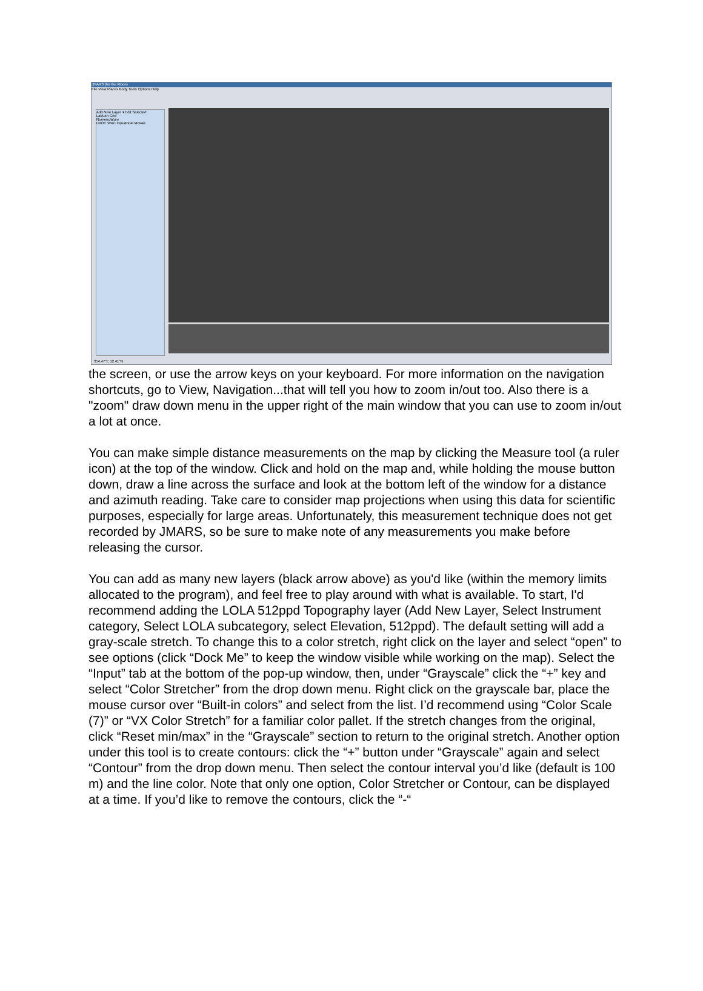JMARS (for the Moon)
File View Places Body Tools Options Help
Add New Layer ▾ Edit Selected
Lat/Lon Grid
Nomenclature
LROC WAC Equatorial Mosaic
354.47°E 12.41°N
the screen, or use the arrow keys on your keyboard. For more information on the navigation shortcuts, go to View, Navigation...that will tell you how to zoom in/out too. Also there is a "zoom" draw down menu in the upper right of the main window that you can use to zoom in/out a lot at once.
You can make simple distance measurements on the map by clicking the Measure tool (a ruler icon) at the top of the window. Click and hold on the map and, while holding the mouse button down, draw a line across the surface and look at the bottom left of the window for a distance and azimuth reading. Take care to consider map projections when using this data for scientific purposes, especially for large areas. Unfortunately, this measurement technique does not get recorded by JMARS, so be sure to make note of any measurements you make before releasing the cursor.
You can add as many new layers (black arrow above) as you'd like (within the memory limits allocated to the program), and feel free to play around with what is available. To start, I'd recommend adding the LOLA 512ppd Topography layer (Add New Layer, Select Instrument category, Select LOLA subcategory, select Elevation, 512ppd). The default setting will add a gray-scale stretch. To change this to a color stretch, right click on the layer and select “open” to see options (click “Dock Me” to keep the window visible while working on the map). Select the “Input” tab at the bottom of the pop-up window, then, under “Grayscale” click the “+” key and select “Color Stretcher” from the drop down menu. Right click on the grayscale bar, place the mouse cursor over “Built-in colors” and select from the list. I’d recommend using “Color Scale (7)” or “VX Color Stretch” for a familiar color pallet. If the stretch changes from the original, click “Reset min/max” in the “Grayscale” section to return to the original stretch. Another option under this tool is to create contours: click the “+” button under “Grayscale” again and select “Contour” from the drop down menu. Then select the contour interval you’d like (default is 100 m) and the line color. Note that only one option, Color Stretcher or Contour, can be displayed at a time. If you’d like to remove the contours, click the “-“